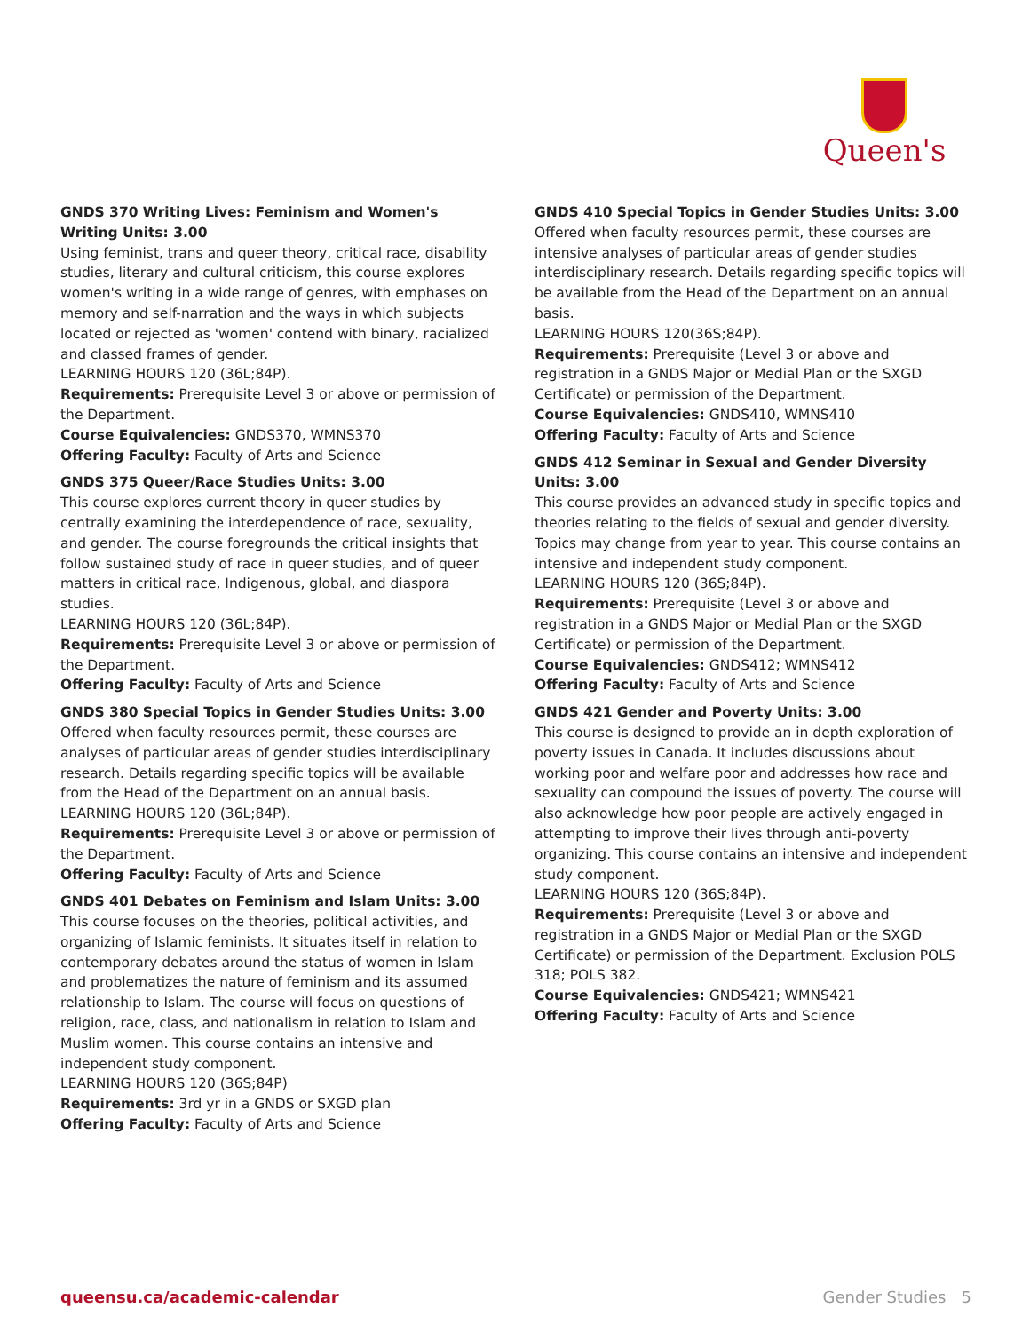Queen's
GNDS 370 Writing Lives: Feminism and Women's Writing Units: 3.00
Using feminist, trans and queer theory, critical race, disability studies, literary and cultural criticism, this course explores women's writing in a wide range of genres, with emphases on memory and self-narration and the ways in which subjects located or rejected as 'women' contend with binary, racialized and classed frames of gender.
LEARNING HOURS 120 (36L;84P).
Requirements: Prerequisite Level 3 or above or permission of the Department.
Course Equivalencies: GNDS370, WMNS370
Offering Faculty: Faculty of Arts and Science
GNDS 375 Queer/Race Studies Units: 3.00
This course explores current theory in queer studies by centrally examining the interdependence of race, sexuality, and gender. The course foregrounds the critical insights that follow sustained study of race in queer studies, and of queer matters in critical race, Indigenous, global, and diaspora studies.
LEARNING HOURS 120 (36L;84P).
Requirements: Prerequisite Level 3 or above or permission of the Department.
Offering Faculty: Faculty of Arts and Science
GNDS 380 Special Topics in Gender Studies Units: 3.00
Offered when faculty resources permit, these courses are analyses of particular areas of gender studies interdisciplinary research. Details regarding specific topics will be available from the Head of the Department on an annual basis.
LEARNING HOURS 120 (36L;84P).
Requirements: Prerequisite Level 3 or above or permission of the Department.
Offering Faculty: Faculty of Arts and Science
GNDS 401 Debates on Feminism and Islam Units: 3.00
This course focuses on the theories, political activities, and organizing of Islamic feminists. It situates itself in relation to contemporary debates around the status of women in Islam and problematizes the nature of feminism and its assumed relationship to Islam. The course will focus on questions of religion, race, class, and nationalism in relation to Islam and Muslim women. This course contains an intensive and independent study component.
LEARNING HOURS 120 (36S;84P)
Requirements: 3rd yr in a GNDS or SXGD plan
Offering Faculty: Faculty of Arts and Science
GNDS 410 Special Topics in Gender Studies Units: 3.00
Offered when faculty resources permit, these courses are intensive analyses of particular areas of gender studies interdisciplinary research. Details regarding specific topics will be available from the Head of the Department on an annual basis.
LEARNING HOURS 120(36S;84P).
Requirements: Prerequisite (Level 3 or above and registration in a GNDS Major or Medial Plan or the SXGD Certificate) or permission of the Department.
Course Equivalencies: GNDS410, WMNS410
Offering Faculty: Faculty of Arts and Science
GNDS 412 Seminar in Sexual and Gender Diversity Units: 3.00
This course provides an advanced study in specific topics and theories relating to the fields of sexual and gender diversity. Topics may change from year to year. This course contains an intensive and independent study component.
LEARNING HOURS 120 (36S;84P).
Requirements: Prerequisite (Level 3 or above and registration in a GNDS Major or Medial Plan or the SXGD Certificate) or permission of the Department.
Course Equivalencies: GNDS412; WMNS412
Offering Faculty: Faculty of Arts and Science
GNDS 421 Gender and Poverty Units: 3.00
This course is designed to provide an in depth exploration of poverty issues in Canada. It includes discussions about working poor and welfare poor and addresses how race and sexuality can compound the issues of poverty. The course will also acknowledge how poor people are actively engaged in attempting to improve their lives through anti-poverty organizing. This course contains an intensive and independent study component.
LEARNING HOURS 120 (36S;84P).
Requirements: Prerequisite (Level 3 or above and registration in a GNDS Major or Medial Plan or the SXGD Certificate) or permission of the Department. Exclusion POLS 318; POLS 382.
Course Equivalencies: GNDS421; WMNS421
Offering Faculty: Faculty of Arts and Science
queensu.ca/academic-calendar Gender Studies 5